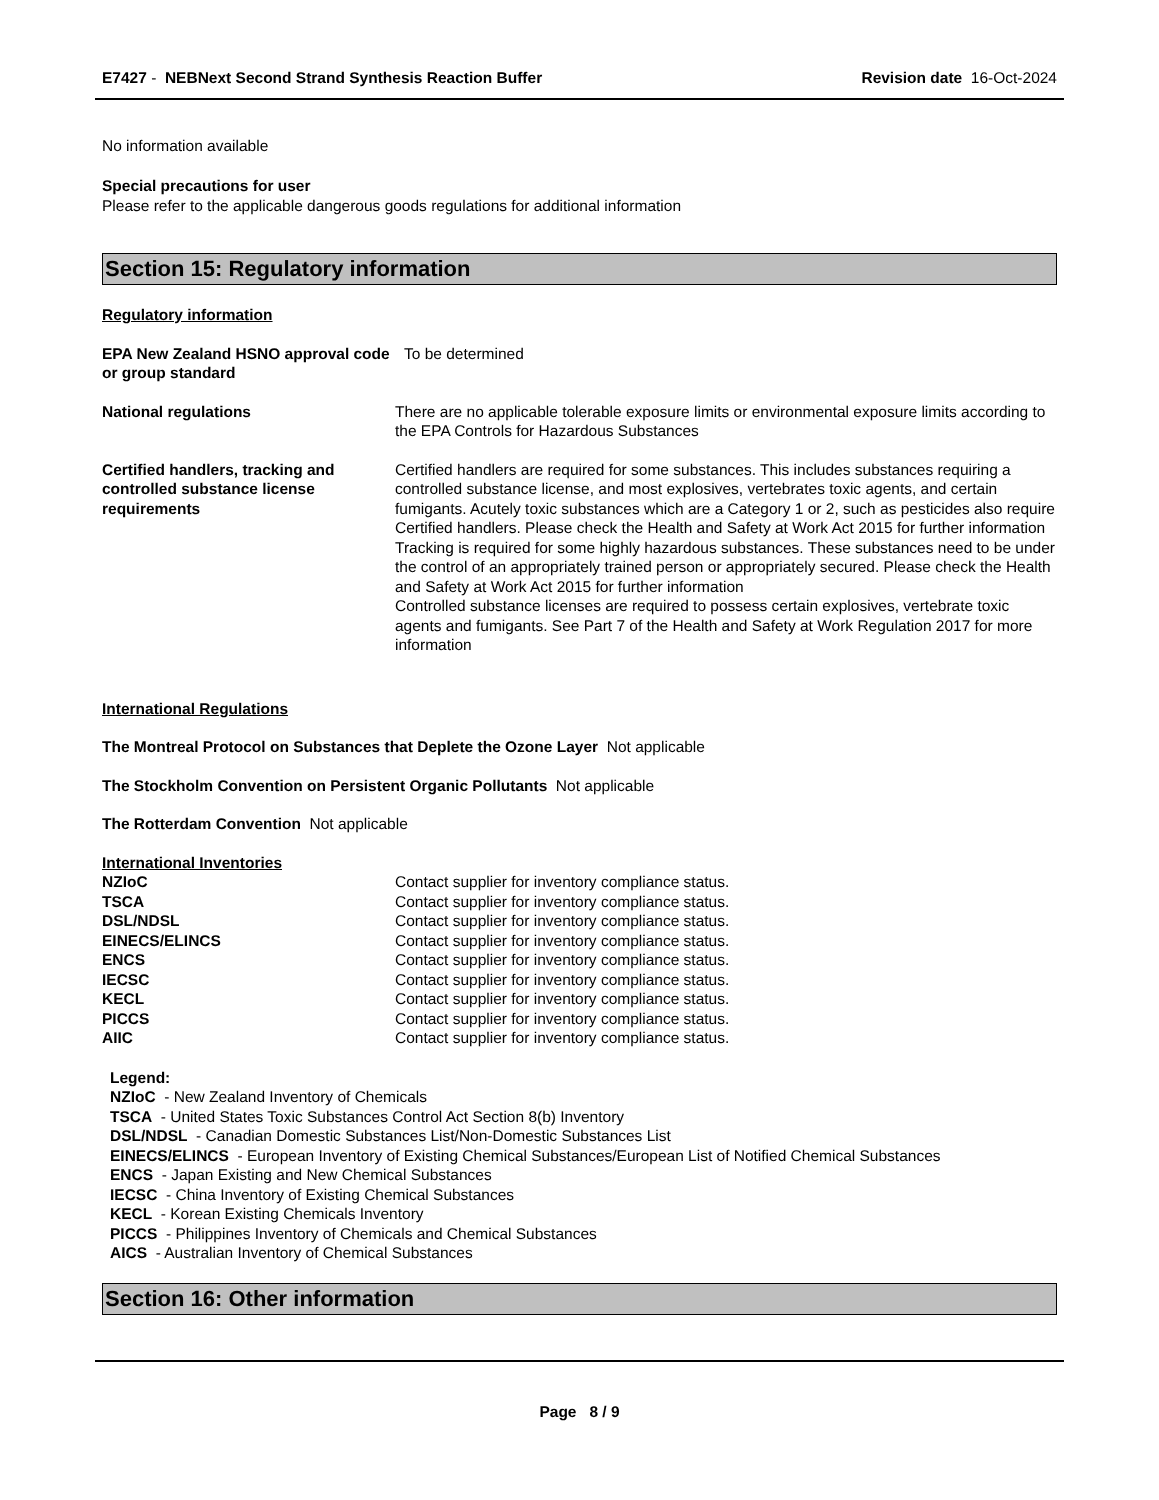E7427 - NEBNext Second Strand Synthesis Reaction Buffer
Revision date 16-Oct-2024
No information available
Special precautions for user
Please refer to the applicable dangerous goods regulations for additional information
Section 15: Regulatory information
Regulatory information
EPA New Zealand HSNO approval code or group standard
To be determined
National regulations There are no applicable tolerable exposure limits or environmental exposure limits according to the EPA Controls for Hazardous Substances
Certified handlers, tracking and controlled substance license requirements
Certified handlers are required for some substances. This includes substances requiring a controlled substance license, and most explosives, vertebrates toxic agents, and certain fumigants. Acutely toxic substances which are a Category 1 or 2, such as pesticides also require Certified handlers. Please check the Health and Safety at Work Act 2015 for further information
Tracking is required for some highly hazardous substances. These substances need to be under the control of an appropriately trained person or appropriately secured. Please check the Health and Safety at Work Act 2015 for further information
Controlled substance licenses are required to possess certain explosives, vertebrate toxic agents and fumigants. See Part 7 of the Health and Safety at Work Regulation 2017 for more information
International Regulations
The Montreal Protocol on Substances that Deplete the Ozone Layer Not applicable
The Stockholm Convention on Persistent Organic Pollutants Not applicable
The Rotterdam Convention Not applicable
International Inventories
| NZIoC | Contact supplier for inventory compliance status. |
| TSCA | Contact supplier for inventory compliance status. |
| DSL/NDSL | Contact supplier for inventory compliance status. |
| EINECS/ELINCS | Contact supplier for inventory compliance status. |
| ENCS | Contact supplier for inventory compliance status. |
| IECSC | Contact supplier for inventory compliance status. |
| KECL | Contact supplier for inventory compliance status. |
| PICCS | Contact supplier for inventory compliance status. |
| AIIC | Contact supplier for inventory compliance status. |
Legend:
NZIoC - New Zealand Inventory of Chemicals
TSCA - United States Toxic Substances Control Act Section 8(b) Inventory
DSL/NDSL - Canadian Domestic Substances List/Non-Domestic Substances List
EINECS/ELINCS - European Inventory of Existing Chemical Substances/European List of Notified Chemical Substances
ENCS - Japan Existing and New Chemical Substances
IECSC - China Inventory of Existing Chemical Substances
KECL - Korean Existing Chemicals Inventory
PICCS - Philippines Inventory of Chemicals and Chemical Substances
AICS - Australian Inventory of Chemical Substances
Section 16: Other information
Page 8 / 9